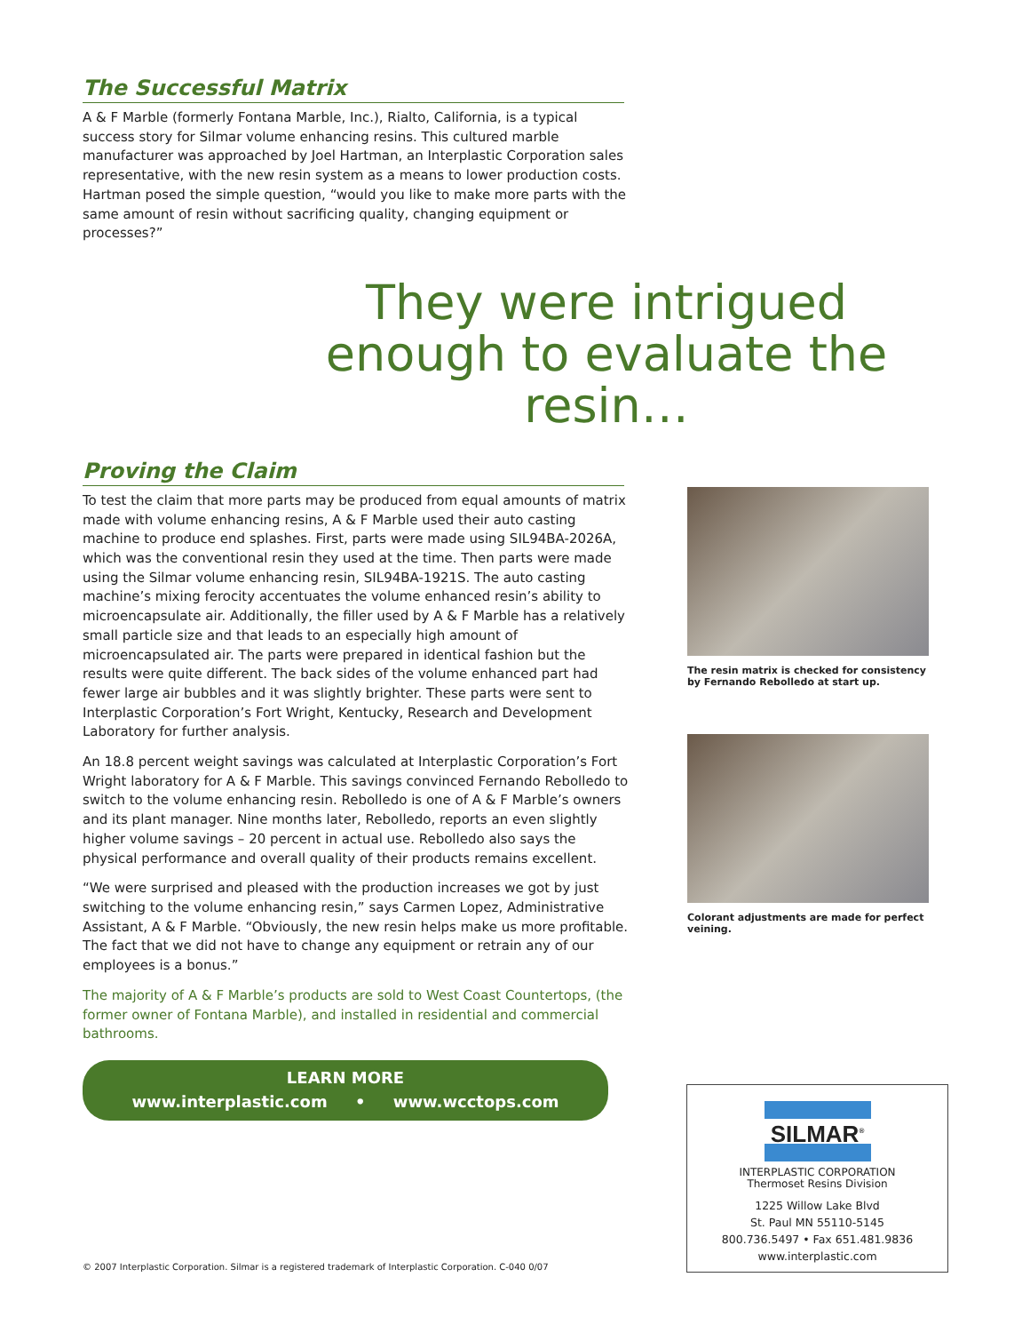The Successful Matrix
A & F Marble (formerly Fontana Marble, Inc.), Rialto, California, is a typical success story for Silmar volume enhancing resins. This cultured marble manufacturer was approached by Joel Hartman, an Interplastic Corporation sales representative, with the new resin system as a means to lower production costs. Hartman posed the simple question, “would you like to make more parts with the same amount of resin without sacrificing quality, changing equipment or processes?”
They were intrigued enough to evaluate the resin…
Proving the Claim
To test the claim that more parts may be produced from equal amounts of matrix made with volume enhancing resins, A & F Marble used their auto casting machine to produce end splashes. First, parts were made using SIL94BA-2026A, which was the conventional resin they used at the time. Then parts were made using the Silmar volume enhancing resin, SIL94BA-1921S. The auto casting machine’s mixing ferocity accentuates the volume enhanced resin’s ability to microencapsulate air. Additionally, the filler used by A & F Marble has a relatively small particle size and that leads to an especially high amount of microencapsulated air. The parts were prepared in identical fashion but the results were quite different. The back sides of the volume enhanced part had fewer large air bubbles and it was slightly brighter. These parts were sent to Interplastic Corporation’s Fort Wright, Kentucky, Research and Development Laboratory for further analysis.
An 18.8 percent weight savings was calculated at Interplastic Corporation’s Fort Wright laboratory for A & F Marble. This savings convinced Fernando Rebolledo to switch to the volume enhancing resin. Rebolledo is one of A & F Marble’s owners and its plant manager. Nine months later, Rebolledo, reports an even slightly higher volume savings – 20 percent in actual use. Rebolledo also says the physical performance and overall quality of their products remains excellent.
“We were surprised and pleased with the production increases we got by just switching to the volume enhancing resin,” says Carmen Lopez, Administrative Assistant, A & F Marble. “Obviously, the new resin helps make us more profitable. The fact that we did not have to change any equipment or retrain any of our employees is a bonus.”
The majority of A & F Marble’s products are sold to West Coast Countertops, (the former owner of Fontana Marble), and installed in residential and commercial bathrooms.
LEARN MORE
www.interplastic.com • www.wcctops.com
The resin matrix is checked for consistency by Fernando Rebolledo at start up.
Colorant adjustments are made for perfect veining.
SILMAR<sup>®</sup>
INTERPLASTIC CORPORATION
Thermoset Resins Division
1225 Willow Lake Blvd
St. Paul MN 55110-5145
800.736.5497 • Fax 651.481.9836
www.interplastic.com
© 2007 Interplastic Corporation. Silmar is a registered trademark of Interplastic Corporation. C-040 0/07